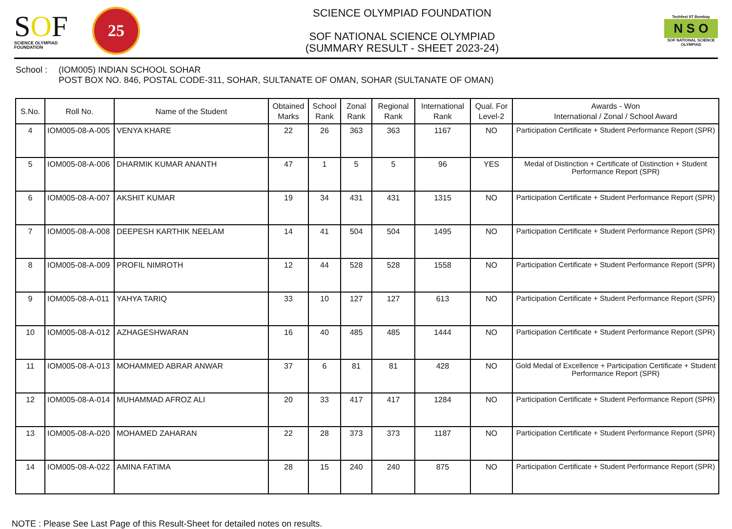SOF
SCIENCE OLYMPIAD FOUNDATION
25
SCIENCE OLYMPIAD FOUNDATION
SOF NATIONAL SCIENCE OLYMPIAD
(SUMMARY RESULT - SHEET 2023-24)
Techfest IIT Bombay
N S O
SOF NATIONAL SCIENCE OLYMPIAD
School : (IOM005) INDIAN SCHOOL SOHAR
POST BOX NO. 846, POSTAL CODE-311, SOHAR, SULTANATE OF OMAN, SOHAR (SULTANATE OF OMAN)
| S.No. | Roll No. | Name of the Student | Obtained Marks | School Rank | Zonal Rank | Regional Rank | International Rank | Qual. For Level-2 | Awards - Won International / Zonal / School Award |
| --- | --- | --- | --- | --- | --- | --- | --- | --- | --- |
| 4 | IOM005-08-A-005 | VENYA KHARE | 22 | 26 | 363 | 363 | 1167 | NO | Participation Certificate + Student Performance Report (SPR) |
| 5 | IOM005-08-A-006 | DHARMIK KUMAR ANANTH | 47 | 1 | 5 | 5 | 96 | YES | Medal of Distinction + Certificate of Distinction + Student Performance Report (SPR) |
| 6 | IOM005-08-A-007 | AKSHIT KUMAR | 19 | 34 | 431 | 431 | 1315 | NO | Participation Certificate + Student Performance Report (SPR) |
| 7 | IOM005-08-A-008 | DEEPESH KARTHIK NEELAM | 14 | 41 | 504 | 504 | 1495 | NO | Participation Certificate + Student Performance Report (SPR) |
| 8 | IOM005-08-A-009 | PROFIL NIMROTH | 12 | 44 | 528 | 528 | 1558 | NO | Participation Certificate + Student Performance Report (SPR) |
| 9 | IOM005-08-A-011 | YAHYA TARIQ | 33 | 10 | 127 | 127 | 613 | NO | Participation Certificate + Student Performance Report (SPR) |
| 10 | IOM005-08-A-012 | AZHAGESHWARAN | 16 | 40 | 485 | 485 | 1444 | NO | Participation Certificate + Student Performance Report (SPR) |
| 11 | IOM005-08-A-013 | MOHAMMED ABRAR ANWAR | 37 | 6 | 81 | 81 | 428 | NO | Gold Medal of Excellence + Participation Certificate + Student Performance Report (SPR) |
| 12 | IOM005-08-A-014 | MUHAMMAD AFROZ ALI | 20 | 33 | 417 | 417 | 1284 | NO | Participation Certificate + Student Performance Report (SPR) |
| 13 | IOM005-08-A-020 | MOHAMED ZAHARAN | 22 | 28 | 373 | 373 | 1187 | NO | Participation Certificate + Student Performance Report (SPR) |
| 14 | IOM005-08-A-022 | AMINA FATIMA | 28 | 15 | 240 | 240 | 875 | NO | Participation Certificate + Student Performance Report (SPR) |
NOTE : Please See Last Page of this Result-Sheet for detailed notes on results.